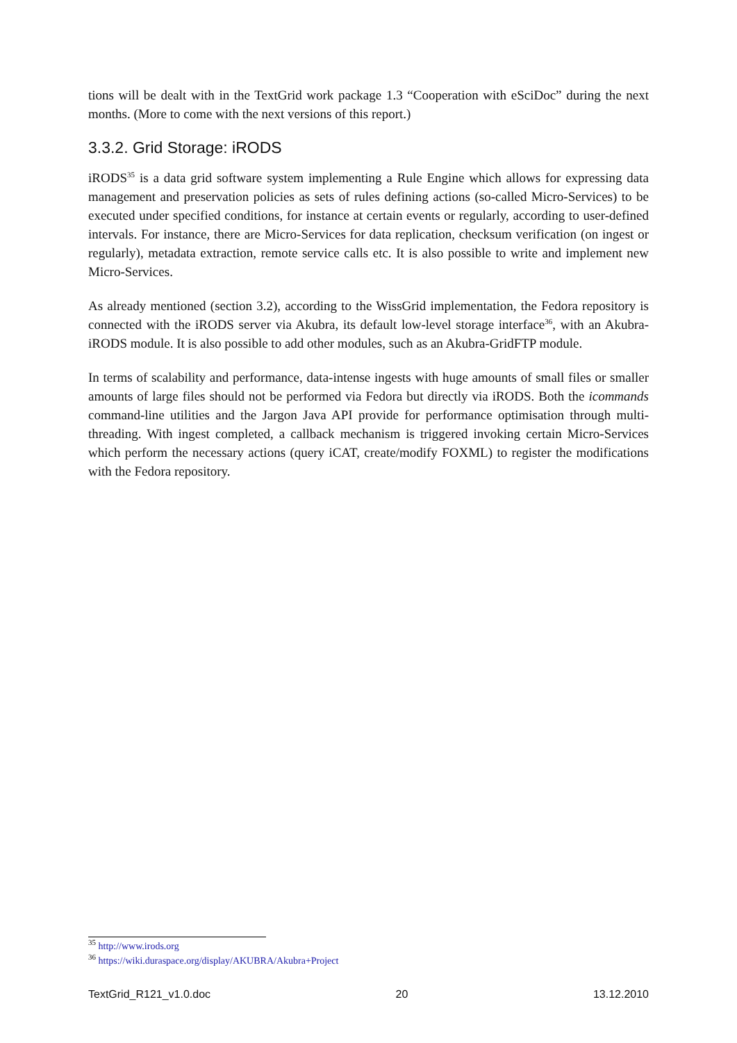tions will be dealt with in the TextGrid work package 1.3 “Cooperation with eSciDoc” during the next months. (More to come with the next versions of this report.)
3.3.2. Grid Storage: iRODS
iRODS<sup>35</sup> is a data grid software system implementing a Rule Engine which allows for expressing data management and preservation policies as sets of rules defining actions (so-called Micro-Services) to be executed under specified conditions, for instance at certain events or regularly, according to user-defined intervals. For instance, there are Micro-Services for data replication, checksum verification (on ingest or regularly), metadata extraction, remote service calls etc. It is also possible to write and implement new Micro-Services.
As already mentioned (section 3.2), according to the WissGrid implementation, the Fedora repository is connected with the iRODS server via Akubra, its default low-level storage interface<sup>36</sup>, with an Akubra-iRODS module. It is also possible to add other modules, such as an Akubra-GridFTP module.
In terms of scalability and performance, data-intense ingests with huge amounts of small files or smaller amounts of large files should not be performed via Fedora but directly via iRODS. Both the icommands command-line utilities and the Jargon Java API provide for performance optimisation through multi-threading. With ingest completed, a callback mechanism is triggered invoking certain Micro-Services which perform the necessary actions (query iCAT, create/modify FOXML) to register the modifications with the Fedora repository.
<sup>35</sup> http://www.irods.org
<sup>36</sup> https://wiki.duraspace.org/display/AKUBRA/Akubra+Project
TextGrid_R121_v1.0.doc 20 13.12.2010